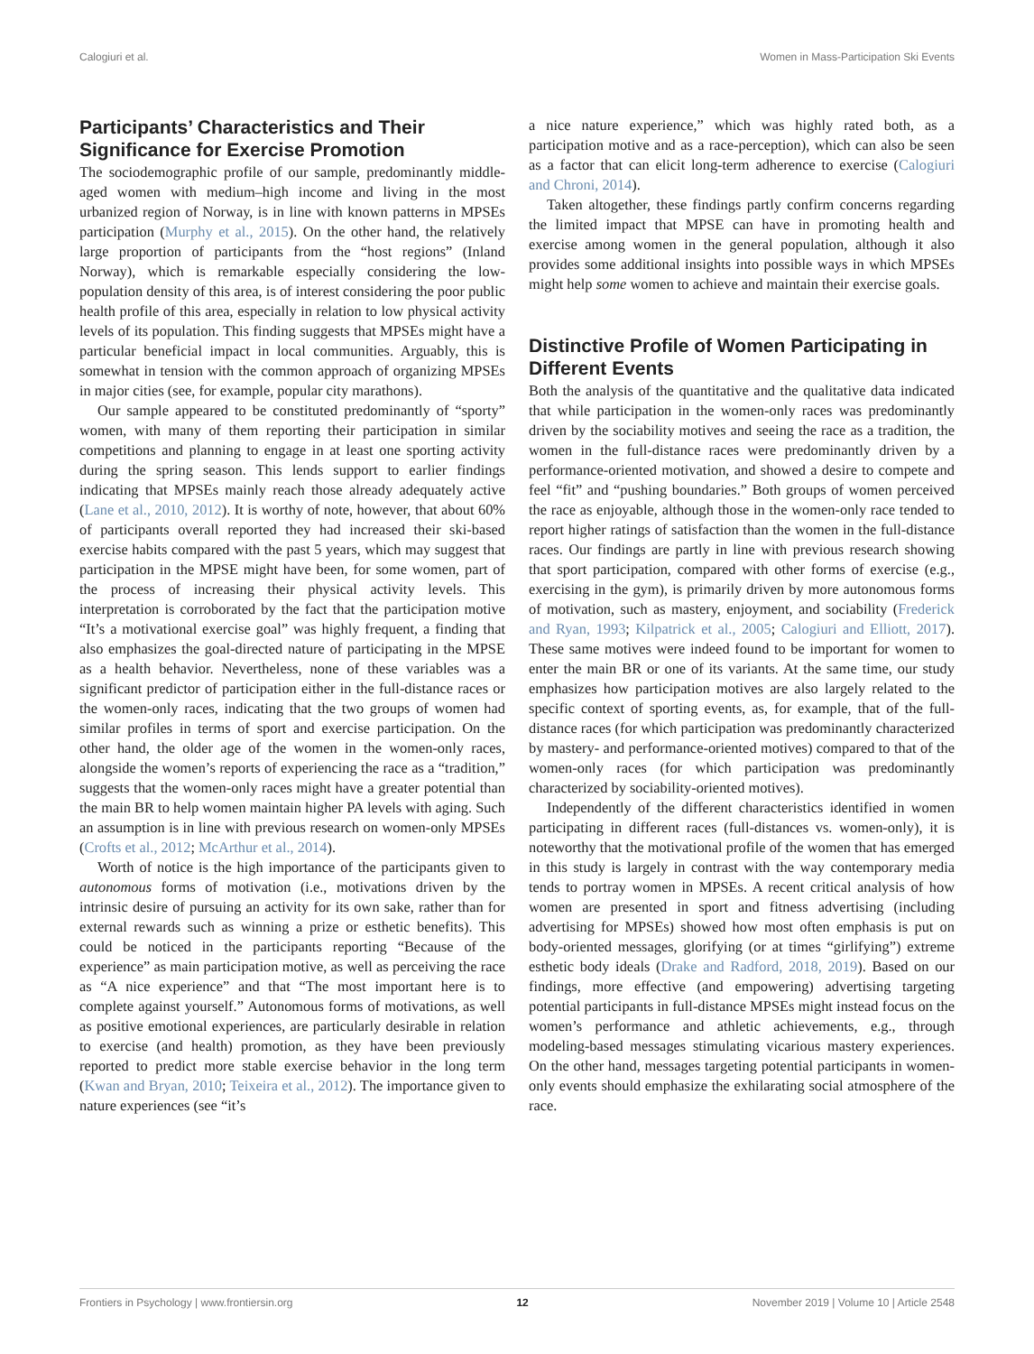Calogiuri et al. Women in Mass-Participation Ski Events
Participants’ Characteristics and Their Significance for Exercise Promotion
The sociodemographic profile of our sample, predominantly middle-aged women with medium–high income and living in the most urbanized region of Norway, is in line with known patterns in MPSEs participation (Murphy et al., 2015). On the other hand, the relatively large proportion of participants from the “host regions” (Inland Norway), which is remarkable especially considering the low-population density of this area, is of interest considering the poor public health profile of this area, especially in relation to low physical activity levels of its population. This finding suggests that MPSEs might have a particular beneficial impact in local communities. Arguably, this is somewhat in tension with the common approach of organizing MPSEs in major cities (see, for example, popular city marathons).
Our sample appeared to be constituted predominantly of “sporty” women, with many of them reporting their participation in similar competitions and planning to engage in at least one sporting activity during the spring season. This lends support to earlier findings indicating that MPSEs mainly reach those already adequately active (Lane et al., 2010, 2012). It is worthy of note, however, that about 60% of participants overall reported they had increased their ski-based exercise habits compared with the past 5 years, which may suggest that participation in the MPSE might have been, for some women, part of the process of increasing their physical activity levels. This interpretation is corroborated by the fact that the participation motive “It’s a motivational exercise goal” was highly frequent, a finding that also emphasizes the goal-directed nature of participating in the MPSE as a health behavior. Nevertheless, none of these variables was a significant predictor of participation either in the full-distance races or the women-only races, indicating that the two groups of women had similar profiles in terms of sport and exercise participation. On the other hand, the older age of the women in the women-only races, alongside the women’s reports of experiencing the race as a “tradition,” suggests that the women-only races might have a greater potential than the main BR to help women maintain higher PA levels with aging. Such an assumption is in line with previous research on women-only MPSEs (Crofts et al., 2012; McArthur et al., 2014).
Worth of notice is the high importance of the participants given to autonomous forms of motivation (i.e., motivations driven by the intrinsic desire of pursuing an activity for its own sake, rather than for external rewards such as winning a prize or esthetic benefits). This could be noticed in the participants reporting “Because of the experience” as main participation motive, as well as perceiving the race as “A nice experience” and that “The most important here is to complete against yourself.” Autonomous forms of motivations, as well as positive emotional experiences, are particularly desirable in relation to exercise (and health) promotion, as they have been previously reported to predict more stable exercise behavior in the long term (Kwan and Bryan, 2010; Teixeira et al., 2012). The importance given to nature experiences (see “it’s
a nice nature experience,” which was highly rated both, as a participation motive and as a race-perception), which can also be seen as a factor that can elicit long-term adherence to exercise (Calogiuri and Chroni, 2014).
Taken altogether, these findings partly confirm concerns regarding the limited impact that MPSE can have in promoting health and exercise among women in the general population, although it also provides some additional insights into possible ways in which MPSEs might help some women to achieve and maintain their exercise goals.
Distinctive Profile of Women Participating in Different Events
Both the analysis of the quantitative and the qualitative data indicated that while participation in the women-only races was predominantly driven by the sociability motives and seeing the race as a tradition, the women in the full-distance races were predominantly driven by a performance-oriented motivation, and showed a desire to compete and feel “fit” and “pushing boundaries.” Both groups of women perceived the race as enjoyable, although those in the women-only race tended to report higher ratings of satisfaction than the women in the full-distance races. Our findings are partly in line with previous research showing that sport participation, compared with other forms of exercise (e.g., exercising in the gym), is primarily driven by more autonomous forms of motivation, such as mastery, enjoyment, and sociability (Frederick and Ryan, 1993; Kilpatrick et al., 2005; Calogiuri and Elliott, 2017). These same motives were indeed found to be important for women to enter the main BR or one of its variants. At the same time, our study emphasizes how participation motives are also largely related to the specific context of sporting events, as, for example, that of the full-distance races (for which participation was predominantly characterized by mastery- and performance-oriented motives) compared to that of the women-only races (for which participation was predominantly characterized by sociability-oriented motives).
Independently of the different characteristics identified in women participating in different races (full-distances vs. women-only), it is noteworthy that the motivational profile of the women that has emerged in this study is largely in contrast with the way contemporary media tends to portray women in MPSEs. A recent critical analysis of how women are presented in sport and fitness advertising (including advertising for MPSEs) showed how most often emphasis is put on body-oriented messages, glorifying (or at times “girlifying”) extreme esthetic body ideals (Drake and Radford, 2018, 2019). Based on our findings, more effective (and empowering) advertising targeting potential participants in full-distance MPSEs might instead focus on the women’s performance and athletic achievements, e.g., through modeling-based messages stimulating vicarious mastery experiences. On the other hand, messages targeting potential participants in women-only events should emphasize the exhilarating social atmosphere of the race.
Frontiers in Psychology | www.frontiersin.org 12 November 2019 | Volume 10 | Article 2548